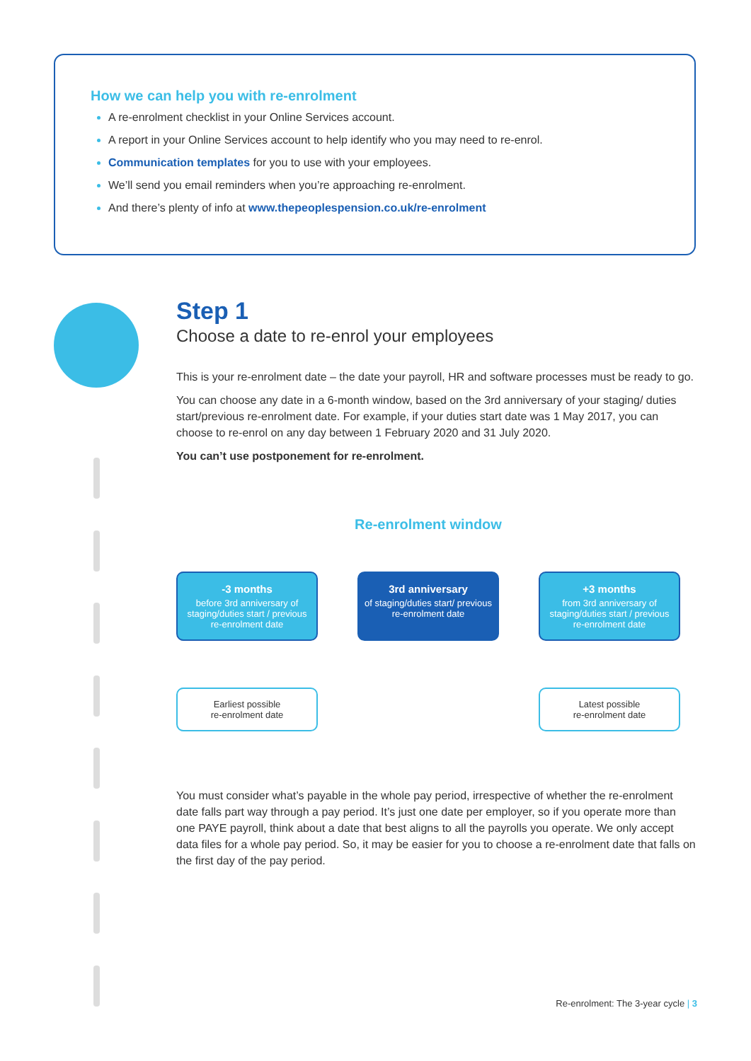How we can help you with re-enrolment
A re-enrolment checklist in your Online Services account.
A report in your Online Services account to help identify who you may need to re-enrol.
Communication templates for you to use with your employees.
We’ll send you email reminders when you’re approaching re-enrolment.
And there’s plenty of info at www.thepeoplespension.co.uk/re-enrolment
Step 1
Choose a date to re-enrol your employees
This is your re-enrolment date – the date your payroll, HR and software processes must be ready to go.
You can choose any date in a 6-month window, based on the 3rd anniversary of your staging/ duties start/previous re-enrolment date. For example, if your duties start date was 1 May 2017, you can choose to re-enrol on any day between 1 February 2020 and 31 July 2020.
You can’t use postponement for re-enrolment.
Re-enrolment window
-3 months
before 3rd anniversary of staging/duties start / previous re-enrolment date
3rd anniversary
of staging/duties start/ previous re-enrolment date
+3 months
from 3rd anniversary of staging/duties start / previous re-enrolment date
Earliest possible
re-enrolment date
Latest possible
re-enrolment date
You must consider what’s payable in the whole pay period, irrespective of whether the re-enrolment date falls part way through a pay period. It’s just one date per employer, so if you operate more than one PAYE payroll, think about a date that best aligns to all the payrolls you operate. We only accept data files for a whole pay period. So, it may be easier for you to choose a re-enrolment date that falls on the first day of the pay period.
Re-enrolment: The 3-year cycle | 3